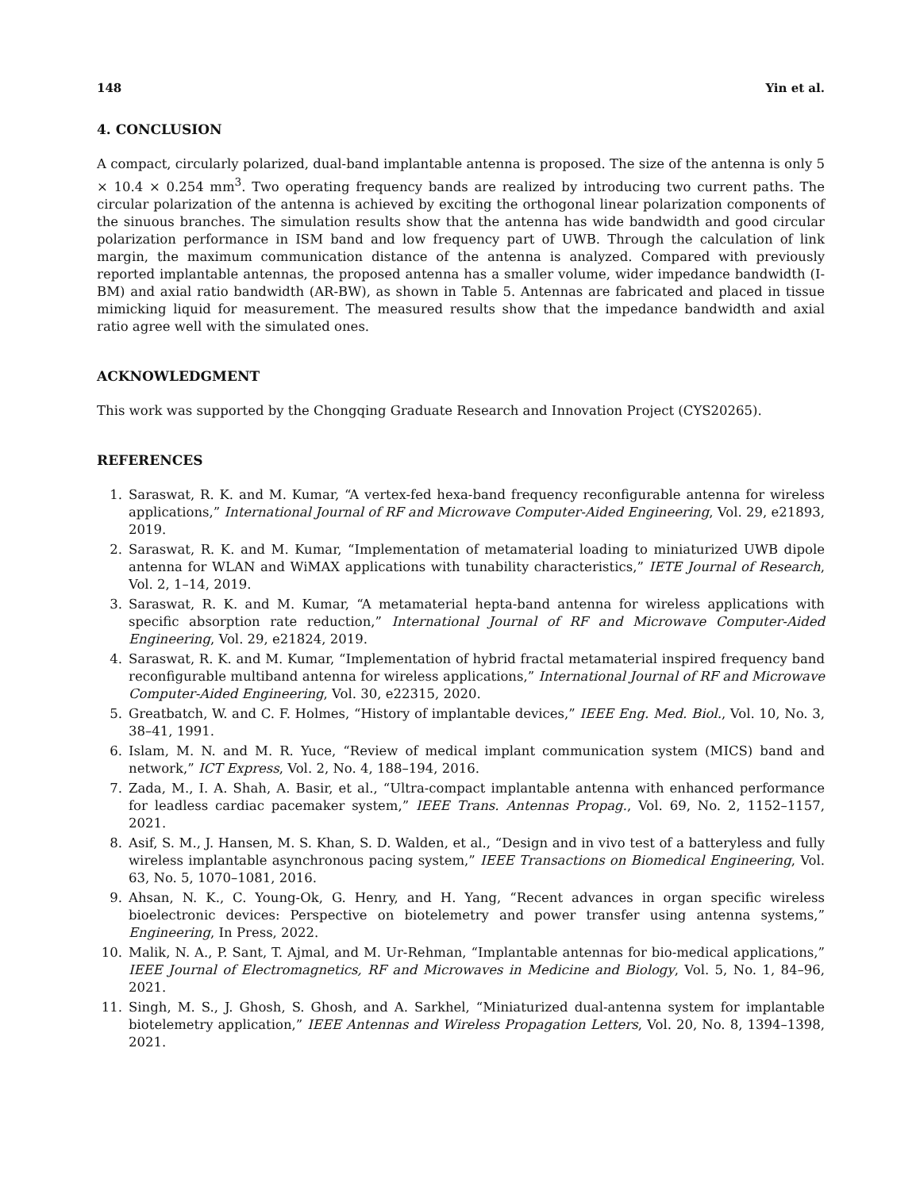148 Yin et al.
4. CONCLUSION
A compact, circularly polarized, dual-band implantable antenna is proposed. The size of the antenna is only 5 × 10.4 × 0.254 mm<sup>3</sup>. Two operating frequency bands are realized by introducing two current paths. The circular polarization of the antenna is achieved by exciting the orthogonal linear polarization components of the sinuous branches. The simulation results show that the antenna has wide bandwidth and good circular polarization performance in ISM band and low frequency part of UWB. Through the calculation of link margin, the maximum communication distance of the antenna is analyzed. Compared with previously reported implantable antennas, the proposed antenna has a smaller volume, wider impedance bandwidth (I-BM) and axial ratio bandwidth (AR-BW), as shown in Table 5. Antennas are fabricated and placed in tissue mimicking liquid for measurement. The measured results show that the impedance bandwidth and axial ratio agree well with the simulated ones.
ACKNOWLEDGMENT
This work was supported by the Chongqing Graduate Research and Innovation Project (CYS20265).
REFERENCES
1. Saraswat, R. K. and M. Kumar, “A vertex-fed hexa-band frequency reconfigurable antenna for wireless applications,” International Journal of RF and Microwave Computer-Aided Engineering, Vol. 29, e21893, 2019.
2. Saraswat, R. K. and M. Kumar, “Implementation of metamaterial loading to miniaturized UWB dipole antenna for WLAN and WiMAX applications with tunability characteristics,” IETE Journal of Research, Vol. 2, 1–14, 2019.
3. Saraswat, R. K. and M. Kumar, “A metamaterial hepta-band antenna for wireless applications with specific absorption rate reduction,” International Journal of RF and Microwave Computer-Aided Engineering, Vol. 29, e21824, 2019.
4. Saraswat, R. K. and M. Kumar, “Implementation of hybrid fractal metamaterial inspired frequency band reconfigurable multiband antenna for wireless applications,” International Journal of RF and Microwave Computer-Aided Engineering, Vol. 30, e22315, 2020.
5. Greatbatch, W. and C. F. Holmes, “History of implantable devices,” IEEE Eng. Med. Biol., Vol. 10, No. 3, 38–41, 1991.
6. Islam, M. N. and M. R. Yuce, “Review of medical implant communication system (MICS) band and network,” ICT Express, Vol. 2, No. 4, 188–194, 2016.
7. Zada, M., I. A. Shah, A. Basir, et al., “Ultra-compact implantable antenna with enhanced performance for leadless cardiac pacemaker system,” IEEE Trans. Antennas Propag., Vol. 69, No. 2, 1152–1157, 2021.
8. Asif, S. M., J. Hansen, M. S. Khan, S. D. Walden, et al., “Design and in vivo test of a batteryless and fully wireless implantable asynchronous pacing system,” IEEE Transactions on Biomedical Engineering, Vol. 63, No. 5, 1070–1081, 2016.
9. Ahsan, N. K., C. Young-Ok, G. Henry, and H. Yang, “Recent advances in organ specific wireless bioelectronic devices: Perspective on biotelemetry and power transfer using antenna systems,” Engineering, In Press, 2022.
10. Malik, N. A., P. Sant, T. Ajmal, and M. Ur-Rehman, “Implantable antennas for bio-medical applications,” IEEE Journal of Electromagnetics, RF and Microwaves in Medicine and Biology, Vol. 5, No. 1, 84–96, 2021.
11. Singh, M. S., J. Ghosh, S. Ghosh, and A. Sarkhel, “Miniaturized dual-antenna system for implantable biotelemetry application,” IEEE Antennas and Wireless Propagation Letters, Vol. 20, No. 8, 1394–1398, 2021.